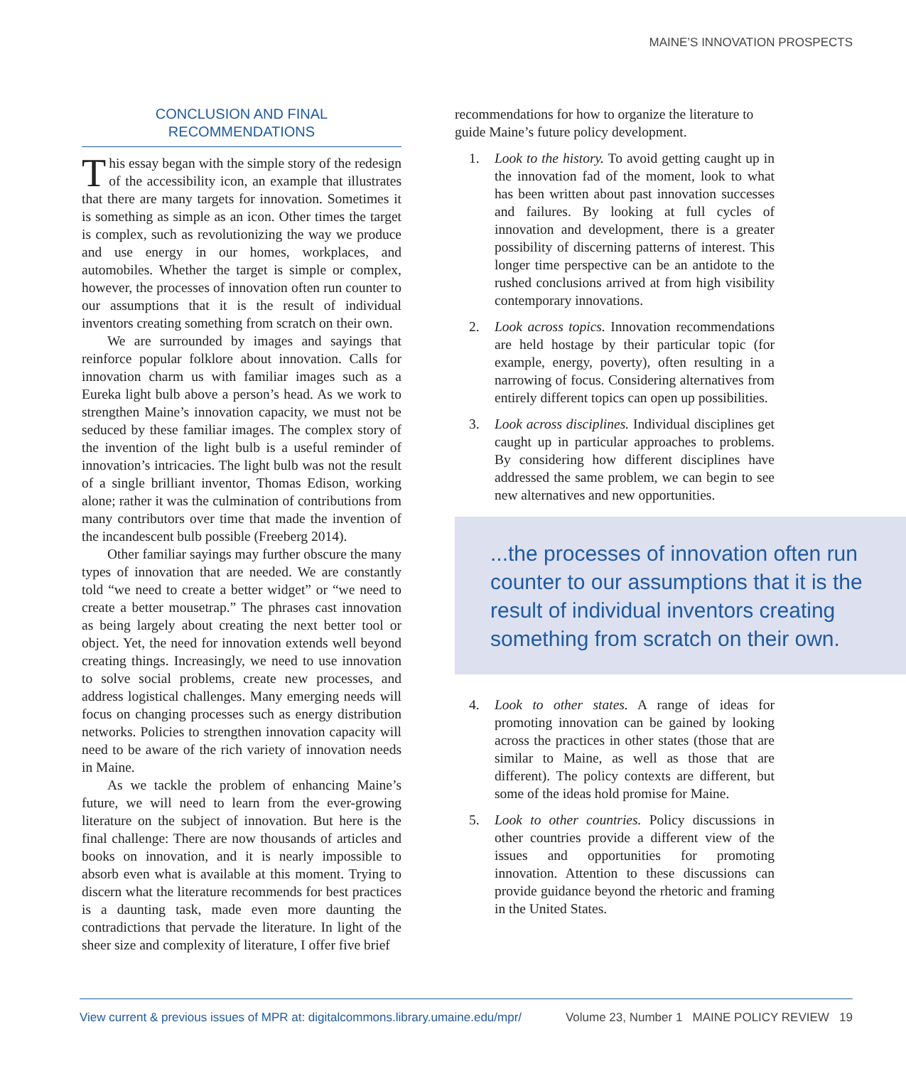MAINE’S INNOVATION PROSPECTS
CONCLUSION AND FINAL
RECOMMENDATIONS
This essay began with the simple story of the redesign of the accessibility icon, an example that illustrates that there are many targets for innovation. Sometimes it is something as simple as an icon. Other times the target is complex, such as revolutionizing the way we produce and use energy in our homes, workplaces, and automobiles. Whether the target is simple or complex, however, the processes of innovation often run counter to our assumptions that it is the result of individual inventors creating something from scratch on their own.
We are surrounded by images and sayings that reinforce popular folklore about innovation. Calls for innovation charm us with familiar images such as a Eureka light bulb above a person’s head. As we work to strengthen Maine’s innovation capacity, we must not be seduced by these familiar images. The complex story of the invention of the light bulb is a useful reminder of innovation’s intricacies. The light bulb was not the result of a single brilliant inventor, Thomas Edison, working alone; rather it was the culmination of contributions from many contributors over time that made the invention of the incandescent bulb possible (Freeberg 2014).
Other familiar sayings may further obscure the many types of innovation that are needed. We are constantly told “we need to create a better widget” or “we need to create a better mousetrap.” The phrases cast innovation as being largely about creating the next better tool or object. Yet, the need for innovation extends well beyond creating things. Increasingly, we need to use innovation to solve social problems, create new processes, and address logistical challenges. Many emerging needs will focus on changing processes such as energy distribution networks. Policies to strengthen innovation capacity will need to be aware of the rich variety of innovation needs in Maine.
As we tackle the problem of enhancing Maine’s future, we will need to learn from the ever-growing literature on the subject of innovation. But here is the final challenge: There are now thousands of articles and books on innovation, and it is nearly impossible to absorb even what is available at this moment. Trying to discern what the literature recommends for best practices is a daunting task, made even more daunting the contradictions that pervade the literature. In light of the sheer size and complexity of literature, I offer five brief
recommendations for how to organize the literature to guide Maine’s future policy development.
1. Look to the history. To avoid getting caught up in the innovation fad of the moment, look to what has been written about past innovation successes and failures. By looking at full cycles of innovation and development, there is a greater possibility of discerning patterns of interest. This longer time perspective can be an antidote to the rushed conclusions arrived at from high visibility contemporary innovations.
2. Look across topics. Innovation recommendations are held hostage by their particular topic (for example, energy, poverty), often resulting in a narrowing of focus. Considering alternatives from entirely different topics can open up possibilities.
3. Look across disciplines. Individual disciplines get caught up in particular approaches to problems. By considering how different disciplines have addressed the same problem, we can begin to see new alternatives and new opportunities.
...the processes of innovation often run counter to our assumptions that it is the result of individual inventors creating something from scratch on their own.
4. Look to other states. A range of ideas for promoting innovation can be gained by looking across the practices in other states (those that are similar to Maine, as well as those that are different). The policy contexts are different, but some of the ideas hold promise for Maine.
5. Look to other countries. Policy discussions in other countries provide a different view of the issues and opportunities for promoting innovation. Attention to these discussions can provide guidance beyond the rhetoric and framing in the United States.
View current & previous issues of MPR at: digitalcommons.library.umaine.edu/mpr/ Volume 23, Number 1 MAINE POLICY REVIEW 19